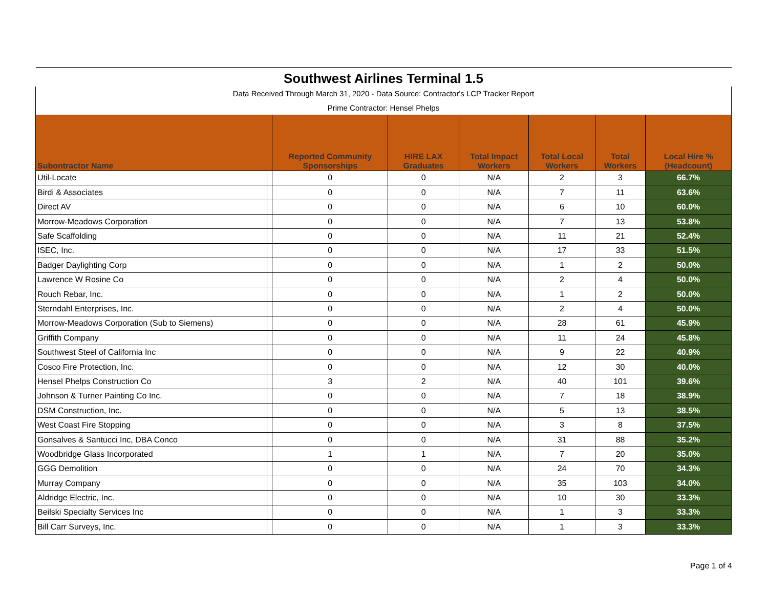| Southwest Airlines Terminal 1.5 | | | | | | | |
| Data Received Through March 31, 2020 - Data Source: Contractor's LCP Tracker Report | | | | | | | |
| Prime Contractor: Hensel Phelps | | | | | | | |
| Subontractor Name | | Reported Community Sponsorships | HIRE LAX Graduates | Total Impact Workers | Total Local Workers | Total Workers | Local Hire % (Headcount) |
| Util-Locate | | 0 | 0 | N/A | 2 | 3 | 66.7% |
| Birdi & Associates | | 0 | 0 | N/A | 7 | 11 | 63.6% |
| Direct AV | | 0 | 0 | N/A | 6 | 10 | 60.0% |
| Morrow-Meadows Corporation | | 0 | 0 | N/A | 7 | 13 | 53.8% |
| Safe Scaffolding | | 0 | 0 | N/A | 11 | 21 | 52.4% |
| ISEC, Inc. | | 0 | 0 | N/A | 17 | 33 | 51.5% |
| Badger Daylighting Corp | | 0 | 0 | N/A | 1 | 2 | 50.0% |
| Lawrence W Rosine Co | | 0 | 0 | N/A | 2 | 4 | 50.0% |
| Rouch Rebar, Inc. | | 0 | 0 | N/A | 1 | 2 | 50.0% |
| Sterndahl Enterprises, Inc. | | 0 | 0 | N/A | 2 | 4 | 50.0% |
| Morrow-Meadows Corporation (Sub to Siemens) | | 0 | 0 | N/A | 28 | 61 | 45.9% |
| Griffith Company | | 0 | 0 | N/A | 11 | 24 | 45.8% |
| Southwest Steel of California Inc | | 0 | 0 | N/A | 9 | 22 | 40.9% |
| Cosco Fire Protection, Inc. | | 0 | 0 | N/A | 12 | 30 | 40.0% |
| Hensel Phelps Construction Co | | 3 | 2 | N/A | 40 | 101 | 39.6% |
| Johnson & Turner Painting Co Inc. | | 0 | 0 | N/A | 7 | 18 | 38.9% |
| DSM Construction, Inc. | | 0 | 0 | N/A | 5 | 13 | 38.5% |
| West Coast Fire Stopping | | 0 | 0 | N/A | 3 | 8 | 37.5% |
| Gonsalves & Santucci Inc, DBA Conco | | 0 | 0 | N/A | 31 | 88 | 35.2% |
| Woodbridge Glass Incorporated | | 1 | 1 | N/A | 7 | 20 | 35.0% |
| GGG Demolition | | 0 | 0 | N/A | 24 | 70 | 34.3% |
| Murray Company | | 0 | 0 | N/A | 35 | 103 | 34.0% |
| Aldridge Electric, Inc. | | 0 | 0 | N/A | 10 | 30 | 33.3% |
| Beilski Specialty Services Inc | | 0 | 0 | N/A | 1 | 3 | 33.3% |
| Bill Carr Surveys, Inc. | | 0 | 0 | N/A | 1 | 3 | 33.3% |
Page 1 of 4